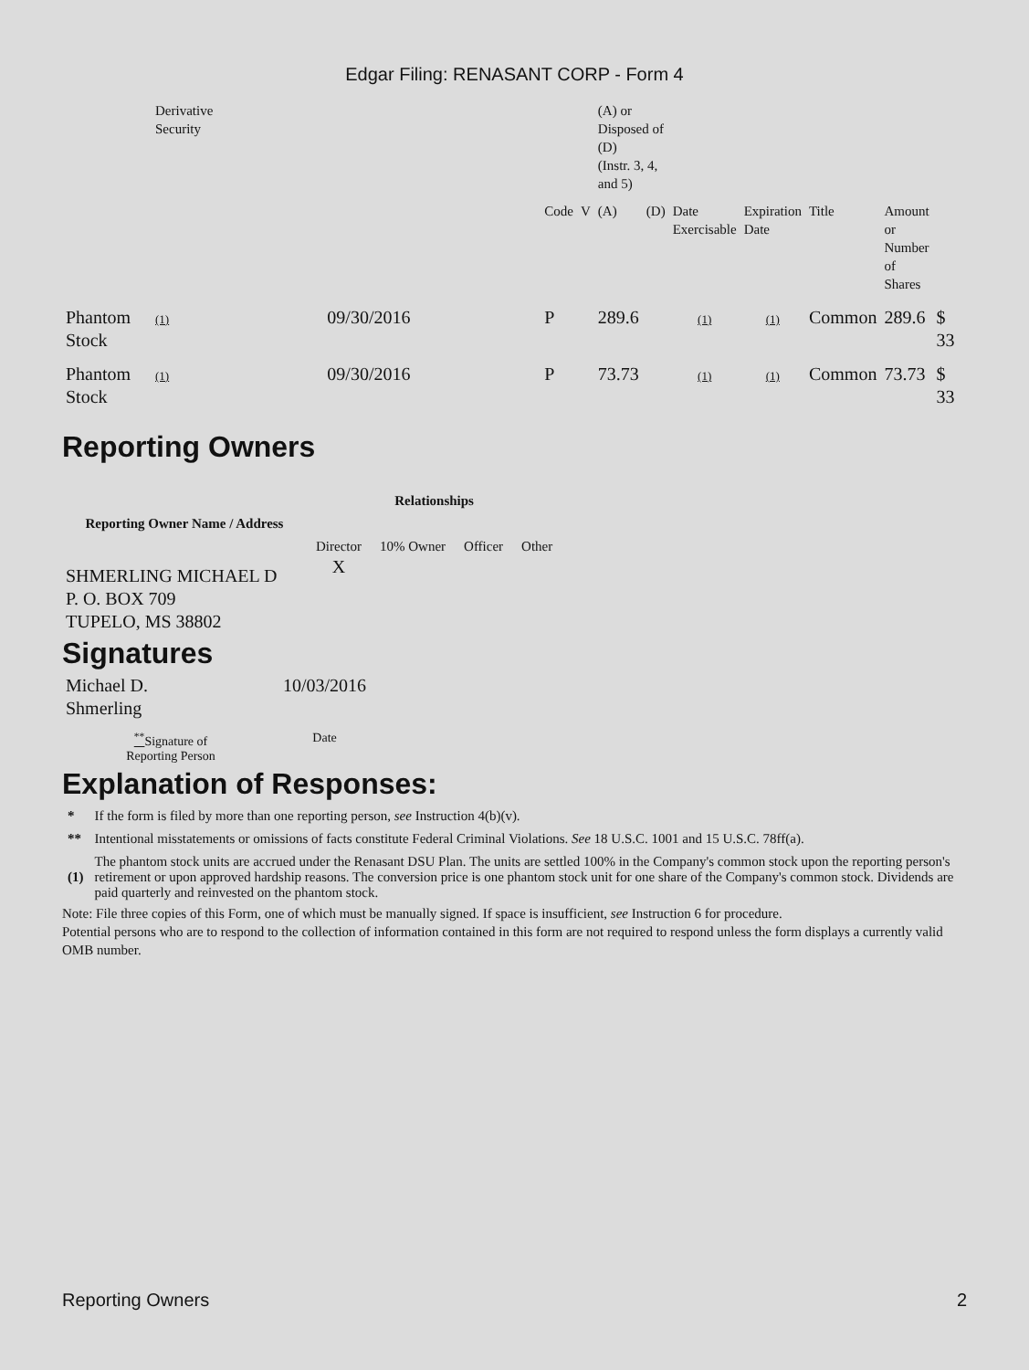Edgar Filing: RENASANT CORP - Form 4
| | Derivative Security | | | | | (A) or Disposed of (D) (Instr. 3, 4, and 5) | | | | | | |
| | | | | Code | V | (A) | (D) | Date Exercisable | Expiration Date | Title | Amount or Number of Shares | |
| Phantom Stock | (1) | 09/30/2016 | | P | | 289.6 | | (1) | (1) | Common | 289.6 | $ 33 |
| Phantom Stock | (1) | 09/30/2016 | | P | | 73.73 | | (1) | (1) | Common | 73.73 | $ 33 |
Reporting Owners
| Reporting Owner Name / Address | Relationships | | | |
| --- | --- | --- | --- | --- |
| | Director | 10% Owner | Officer | Other |
| SHMERLING MICHAEL D P. O. BOX 709 TUPELO, MS 38802 | X | | | |
Signatures
| Michael D. Shmerling | 10/03/2016 |
| <sup>**</sup> Signature of Reporting Person | Date |
Explanation of Responses:
| * | If the form is filed by more than one reporting person, see Instruction 4(b)(v). |
| ** | Intentional misstatements or omissions of facts constitute Federal Criminal Violations. See 18 U.S.C. 1001 and 15 U.S.C. 78ff(a). |
| (1) | The phantom stock units are accrued under the Renasant DSU Plan. The units are settled 100% in the Company's common stock upon the reporting person's retirement or upon approved hardship reasons. The conversion price is one phantom stock unit for one share of the Company's common stock. Dividends are paid quarterly and reinvested on the phantom stock. |
Note: File three copies of this Form, one of which must be manually signed. If space is insufficient, see Instruction 6 for procedure.
Potential persons who are to respond to the collection of information contained in this form are not required to respond unless the form displays a currently valid OMB number.
Reporting Owners 2